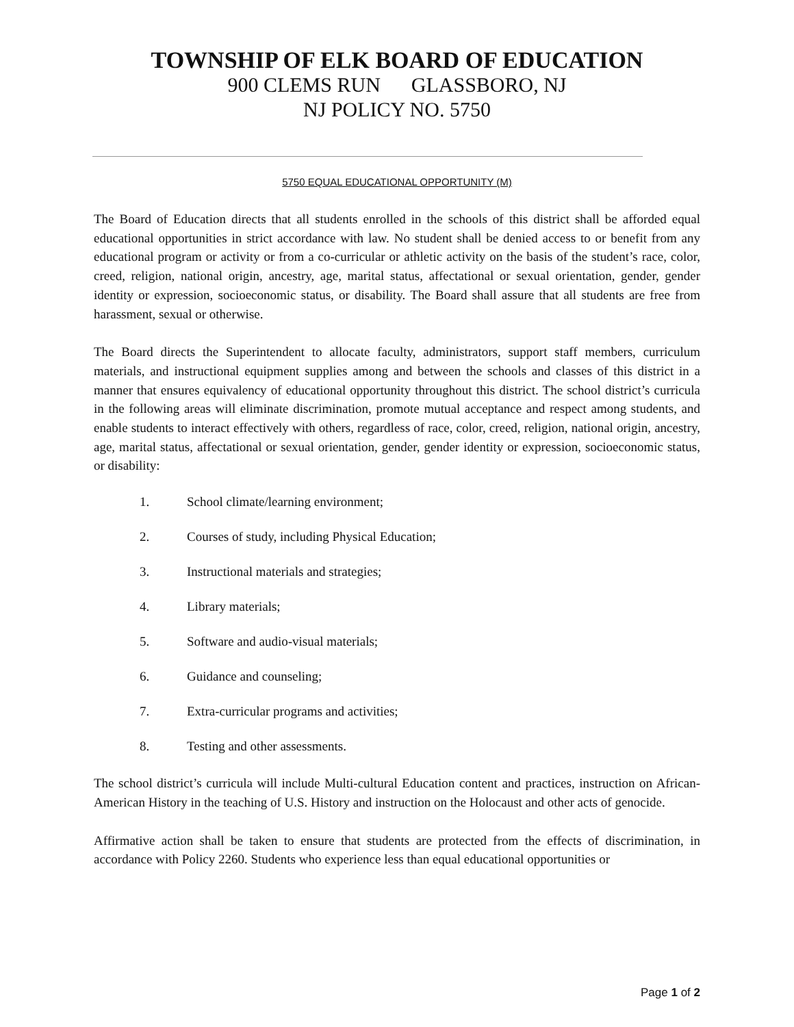TOWNSHIP OF ELK BOARD OF EDUCATION
900 CLEMS RUN GLASSBORO, NJ
NJ POLICY NO. 5750
5750 EQUAL EDUCATIONAL OPPORTUNITY (M)
The Board of Education directs that all students enrolled in the schools of this district shall be afforded equal educational opportunities in strict accordance with law. No student shall be denied access to or benefit from any educational program or activity or from a co-curricular or athletic activity on the basis of the student’s race, color, creed, religion, national origin, ancestry, age, marital status, affectational or sexual orientation, gender, gender identity or expression, socioeconomic status, or disability. The Board shall assure that all students are free from harassment, sexual or otherwise.
The Board directs the Superintendent to allocate faculty, administrators, support staff members, curriculum materials, and instructional equipment supplies among and between the schools and classes of this district in a manner that ensures equivalency of educational opportunity throughout this district. The school district’s curricula in the following areas will eliminate discrimination, promote mutual acceptance and respect among students, and enable students to interact effectively with others, regardless of race, color, creed, religion, national origin, ancestry, age, marital status, affectational or sexual orientation, gender, gender identity or expression, socioeconomic status, or disability:
1. School climate/learning environment;
2. Courses of study, including Physical Education;
3. Instructional materials and strategies;
4. Library materials;
5. Software and audio-visual materials;
6. Guidance and counseling;
7. Extra-curricular programs and activities;
8. Testing and other assessments.
The school district’s curricula will include Multi-cultural Education content and practices, instruction on African-American History in the teaching of U.S. History and instruction on the Holocaust and other acts of genocide.
Affirmative action shall be taken to ensure that students are protected from the effects of discrimination, in accordance with Policy 2260. Students who experience less than equal educational opportunities or
Page 1 of 2